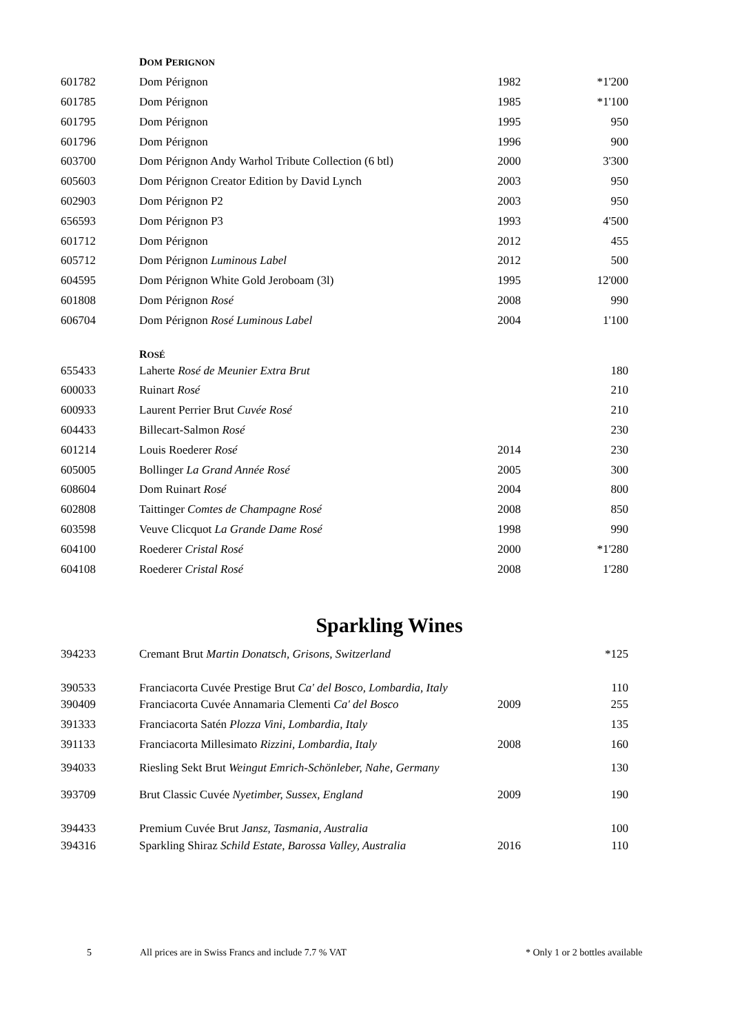| | D OM P ERIGNON | | |
| 601782 | Dom Pérignon | 1982 | *1'200 |
| 601785 | Dom Pérignon | 1985 | *1'100 |
| 601795 | Dom Pérignon | 1995 | 950 |
| 601796 | Dom Pérignon | 1996 | 900 |
| 603700 | Dom Pérignon Andy Warhol Tribute Collection (6 btl) | 2000 | 3'300 |
| 605603 | Dom Pérignon Creator Edition by David Lynch | 2003 | 950 |
| 602903 | Dom Pérignon P2 | 2003 | 950 |
| 656593 | Dom Pérignon P3 | 1993 | 4'500 |
| 601712 | Dom Pérignon | 2012 | 455 |
| 605712 | Dom Pérignon Luminous Label | 2012 | 500 |
| 604595 | Dom Pérignon White Gold Jeroboam (3l) | 1995 | 12'000 |
| 601808 | Dom Pérignon Rosé | 2008 | 990 |
| 606704 | Dom Pérignon Rosé Luminous Label | 2004 | 1'100 |
| | R OSÉ | | |
| 655433 | Laherte Rosé de Meunier Extra Brut | | 180 |
| 600033 | Ruinart Rosé | | 210 |
| 600933 | Laurent Perrier Brut Cuvée Rosé | | 210 |
| 604433 | Billecart-Salmon Rosé | | 230 |
| 601214 | Louis Roederer Rosé | 2014 | 230 |
| 605005 | Bollinger La Grand Année Rosé | 2005 | 300 |
| 608604 | Dom Ruinart Rosé | 2004 | 800 |
| 602808 | Taittinger Comtes de Champagne Rosé | 2008 | 850 |
| 603598 | Veuve Clicquot La Grande Dame Rosé | 1998 | 990 |
| 604100 | Roederer Cristal Rosé | 2000 | *1'280 |
| 604108 | Roederer Cristal Rosé | 2008 | 1'280 |
| Sparkling Wines | | | |
| 394233 | Cremant Brut Martin Donatsch, Grisons, Switzerland | | *125 |
| 390533 | Franciacorta Cuvée Prestige Brut Ca' del Bosco, Lombardia, Italy | | 110 |
| 390409 | Franciacorta Cuvée Annamaria Clementi Ca' del Bosco | 2009 | 255 |
| 391333 | Franciacorta Satén Plozza Vini, Lombardia, Italy | | 135 |
| 391133 | Franciacorta Millesimato Rizzini, Lombardia, Italy | 2008 | 160 |
| 394033 | Riesling Sekt Brut Weingut Emrich-Schönleber, Nahe, Germany | | 130 |
| 393709 | Brut Classic Cuvée Nyetimber, Sussex, England | 2009 | 190 |
| 394433 | Premium Cuvée Brut Jansz, Tasmania, Australia | | 100 |
| 394316 | Sparkling Shiraz Schild Estate, Barossa Valley, Australia | 2016 | 110 |
5 All prices are in Swiss Francs and include 7.7 % VAT * Only 1 or 2 bottles available